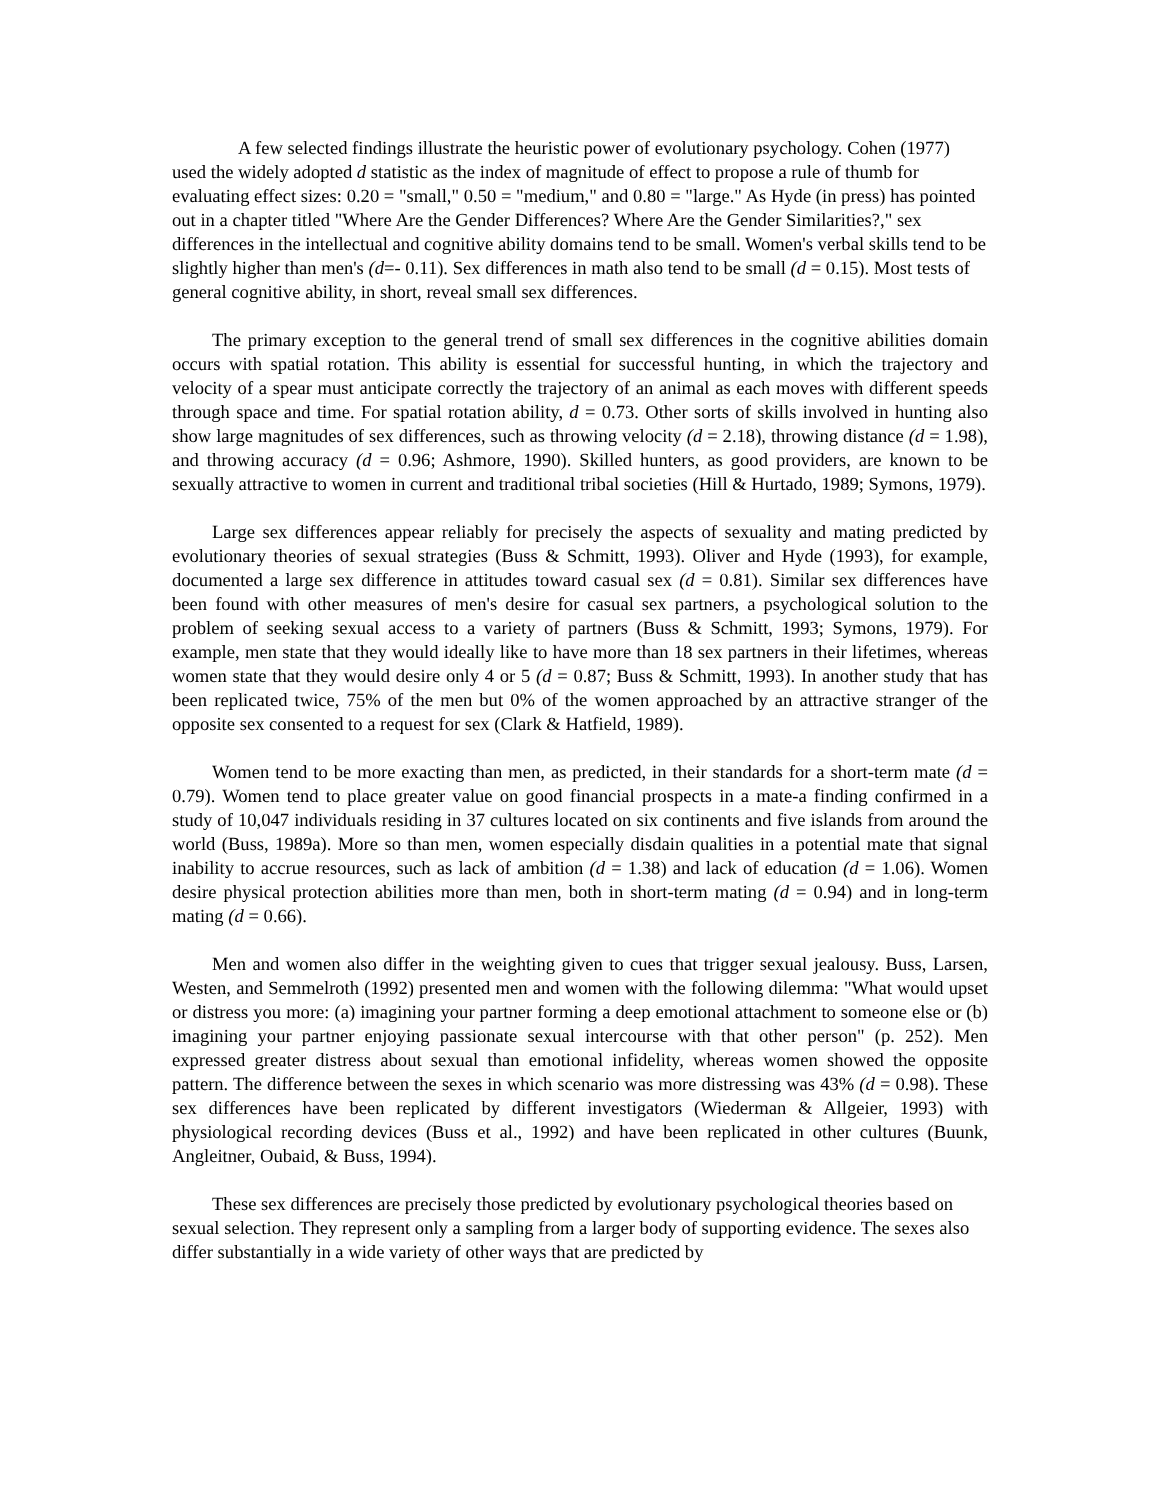A few selected findings illustrate the heuristic power of evolutionary psychology. Cohen (1977) used the widely adopted d statistic as the index of magnitude of effect to propose a rule of thumb for evaluating effect sizes: 0.20 = "small," 0.50 = "medium," and 0.80 = "large." As Hyde (in press) has pointed out in a chapter titled "Where Are the Gender Differences? Where Are the Gender Similarities?," sex differences in the intellectual and cognitive ability domains tend to be small. Women's verbal skills tend to be slightly higher than men's (d=- 0.11). Sex differences in math also tend to be small (d = 0.15). Most tests of general cognitive ability, in short, reveal small sex differences.
The primary exception to the general trend of small sex differences in the cognitive abilities domain occurs with spatial rotation. This ability is essential for successful hunting, in which the trajectory and velocity of a spear must anticipate correctly the trajectory of an animal as each moves with different speeds through space and time. For spatial rotation ability, d = 0.73. Other sorts of skills involved in hunting also show large magnitudes of sex differences, such as throwing velocity (d = 2.18), throwing distance (d = 1.98), and throwing accuracy (d = 0.96; Ashmore, 1990). Skilled hunters, as good providers, are known to be sexually attractive to women in current and traditional tribal societies (Hill & Hurtado, 1989; Symons, 1979).
Large sex differences appear reliably for precisely the aspects of sexuality and mating predicted by evolutionary theories of sexual strategies (Buss & Schmitt, 1993). Oliver and Hyde (1993), for example, documented a large sex difference in attitudes toward casual sex (d = 0.81). Similar sex differences have been found with other measures of men's desire for casual sex partners, a psychological solution to the problem of seeking sexual access to a variety of partners (Buss & Schmitt, 1993; Symons, 1979). For example, men state that they would ideally like to have more than 18 sex partners in their lifetimes, whereas women state that they would desire only 4 or 5 (d = 0.87; Buss & Schmitt, 1993). In another study that has been replicated twice, 75% of the men but 0% of the women approached by an attractive stranger of the opposite sex consented to a request for sex (Clark & Hatfield, 1989).
Women tend to be more exacting than men, as predicted, in their standards for a short-term mate (d = 0.79). Women tend to place greater value on good financial prospects in a mate-a finding confirmed in a study of 10,047 individuals residing in 37 cultures located on six continents and five islands from around the world (Buss, 1989a). More so than men, women especially disdain qualities in a potential mate that signal inability to accrue resources, such as lack of ambition (d = 1.38) and lack of education (d = 1.06). Women desire physical protection abilities more than men, both in short-term mating (d = 0.94) and in long-term mating (d = 0.66).
Men and women also differ in the weighting given to cues that trigger sexual jealousy. Buss, Larsen, Westen, and Semmelroth (1992) presented men and women with the following dilemma: "What would upset or distress you more: (a) imagining your partner forming a deep emotional attachment to someone else or (b) imagining your partner enjoying passionate sexual intercourse with that other person" (p. 252). Men expressed greater distress about sexual than emotional infidelity, whereas women showed the opposite pattern. The difference between the sexes in which scenario was more distressing was 43% (d = 0.98). These sex differences have been replicated by different investigators (Wiederman & Allgeier, 1993) with physiological recording devices (Buss et al., 1992) and have been replicated in other cultures (Buunk, Angleitner, Oubaid, & Buss, 1994).
These sex differences are precisely those predicted by evolutionary psychological theories based on sexual selection. They represent only a sampling from a larger body of supporting evidence. The sexes also differ substantially in a wide variety of other ways that are predicted by